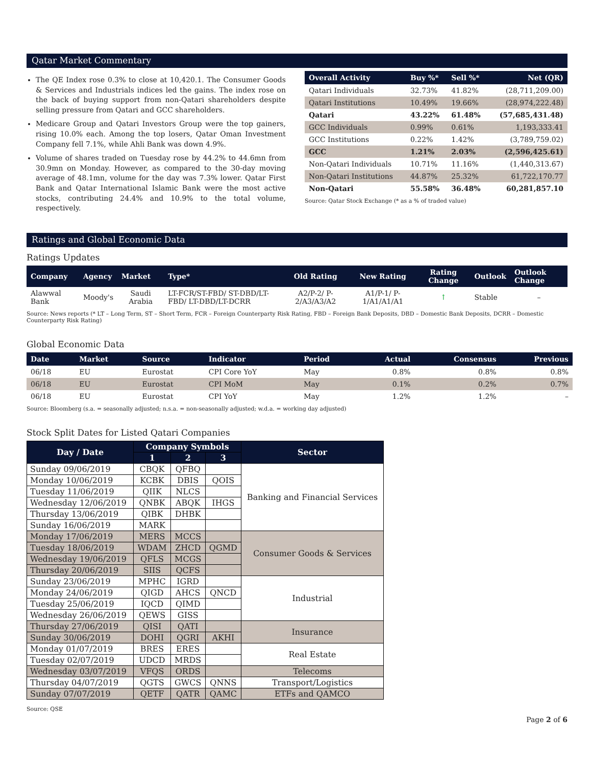Qatar Market Commentary
The QE Index rose 0.3% to close at 10,420.1. The Consumer Goods & Services and Industrials indices led the gains. The index rose on the back of buying support from non-Qatari shareholders despite selling pressure from Qatari and GCC shareholders.
Medicare Group and Qatari Investors Group were the top gainers, rising 10.0% each. Among the top losers, Qatar Oman Investment Company fell 7.1%, while Ahli Bank was down 4.9%.
Volume of shares traded on Tuesday rose by 44.2% to 44.6mn from 30.9mn on Monday. However, as compared to the 30-day moving average of 48.1mn, volume for the day was 7.3% lower. Qatar First Bank and Qatar International Islamic Bank were the most active stocks, contributing 24.4% and 10.9% to the total volume, respectively.
| Overall Activity | Buy %* | Sell %* | Net (QR) |
| --- | --- | --- | --- |
| Qatari Individuals | 32.73% | 41.82% | (28,711,209.00) |
| Qatari Institutions | 10.49% | 19.66% | (28,974,222.48) |
| Qatari | 43.22% | 61.48% | (57,685,431.48) |
| GCC Individuals | 0.99% | 0.61% | 1,193,333.41 |
| GCC Institutions | 0.22% | 1.42% | (3,789,759.02) |
| GCC | 1.21% | 2.03% | (2,596,425.61) |
| Non-Qatari Individuals | 10.71% | 11.16% | (1,440,313.67) |
| Non-Qatari Institutions | 44.87% | 25.32% | 61,722,170.77 |
| Non-Qatari | 55.58% | 36.48% | 60,281,857.10 |
Source: Qatar Stock Exchange (* as a % of traded value)
Ratings and Global Economic Data
Ratings Updates
| Company | Agency | Market | Type* | Old Rating | New Rating | Rating Change | Outlook | Outlook Change |
| --- | --- | --- | --- | --- | --- | --- | --- | --- |
| Alawwal Bank | Moody's | Saudi Arabia | LT-FCR/ST-FBD/ ST-DBD/LT-FBD/ LT-DBD/LT-DCRR | A2/P-2/ P-2/A3/A3/A2 | A1/P-1/ P-1/A1/A1/A1 | ↑ | Stable | – |
Source: News reports (* LT – Long Term, ST – Short Term, FCR – Foreign Counterparty Risk Rating, FBD – Foreign Bank Deposits, DBD – Domestic Bank Deposits, DCRR – Domestic Counterparty Risk Rating)
Global Economic Data
| Date | Market | Source | Indicator | Period | Actual | Consensus | Previous |
| --- | --- | --- | --- | --- | --- | --- | --- |
| 06/18 | EU | Eurostat | CPI Core YoY | May | 0.8% | 0.8% | 0.8% |
| 06/18 | EU | Eurostat | CPI MoM | May | 0.1% | 0.2% | 0.7% |
| 06/18 | EU | Eurostat | CPI YoY | May | 1.2% | 1.2% | – |
Source: Bloomberg (s.a. = seasonally adjusted; n.s.a. = non-seasonally adjusted; w.d.a. = working day adjusted)
Stock Split Dates for Listed Qatari Companies
| Day / Date | Company Symbols | | | Sector |
| --- | --- | --- | --- | --- |
| | 1 | 2 | 3 | |
| Sunday 09/06/2019 | CBQK | QFBQ | | Banking and Financial Services |
| Monday 10/06/2019 | KCBK | DBIS | QOIS | |
| Tuesday 11/06/2019 | QIIK | NLCS | | |
| Wednesday 12/06/2019 | QNBK | ABQK | IHGS | |
| Thursday 13/06/2019 | QIBK | DHBK | | |
| Sunday 16/06/2019 | MARK | | | |
| Monday 17/06/2019 | MERS | MCCS | | Consumer Goods & Services |
| Tuesday 18/06/2019 | WDAM | ZHCD | QGMD | |
| Wednesday 19/06/2019 | QFLS | MCGS | | |
| Thursday 20/06/2019 | SIIS | QCFS | | |
| Sunday 23/06/2019 | MPHC | IGRD | | Industrial |
| Monday 24/06/2019 | QIGD | AHCS | QNCD | |
| Tuesday 25/06/2019 | IQCD | QIMD | | |
| Wednesday 26/06/2019 | QEWS | GISS | | |
| Thursday 27/06/2019 | QISI | QATI | | Insurance |
| Sunday 30/06/2019 | DOHI | QGRI | AKHI | |
| Monday 01/07/2019 | BRES | ERES | | Real Estate |
| Tuesday 02/07/2019 | UDCD | MRDS | | |
| Wednesday 03/07/2019 | VFQS | ORDS | | Telecoms |
| Thursday 04/07/2019 | QGTS | GWCS | QNNS | Transport/Logistics |
| Sunday 07/07/2019 | QETF | QATR | QAMC | ETFs and QAMCO |
Source: QSE
Page 2 of 6